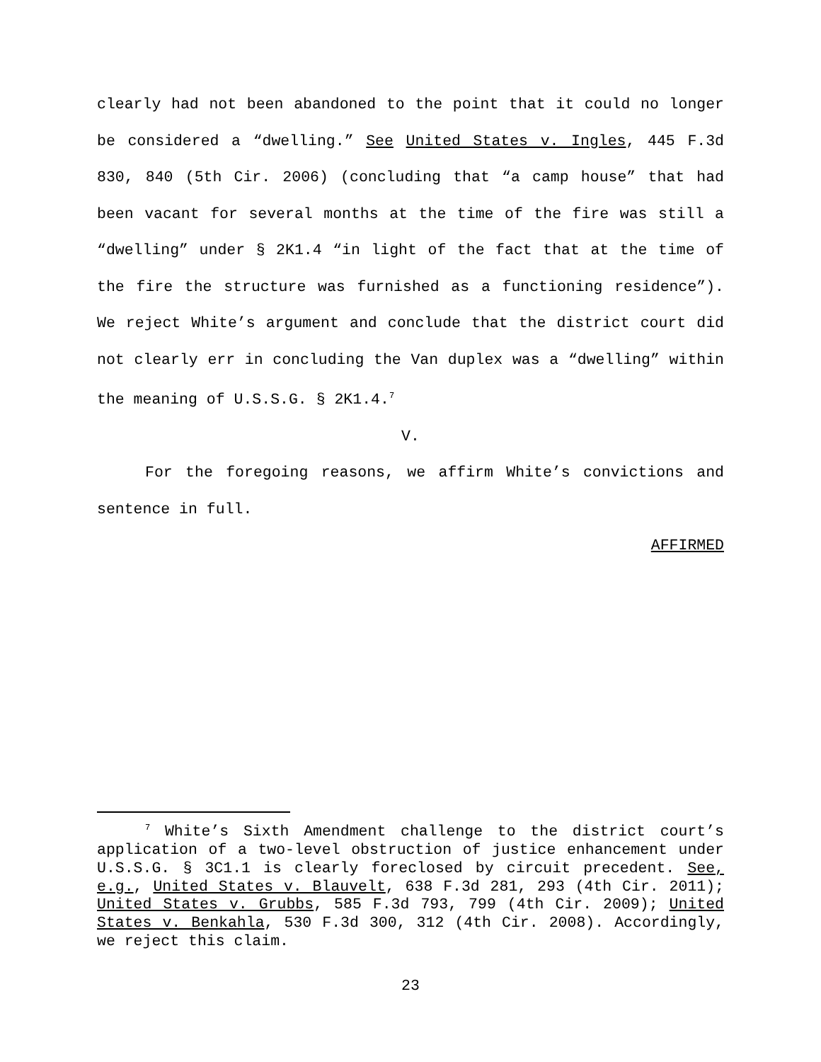clearly had not been abandoned to the point that it could no longer be considered a “dwelling.” See United States v. Ingles, 445 F.3d 830, 840 (5th Cir. 2006) (concluding that “a camp house” that had been vacant for several months at the time of the fire was still a “dwelling” under § 2K1.4 “in light of the fact that at the time of the fire the structure was furnished as a functioning residence”). We reject White’s argument and conclude that the district court did not clearly err in concluding the Van duplex was a “dwelling” within the meaning of U.S.S.G. § 2K1.4.<sup>7</sup>
V.
For the foregoing reasons, we affirm White’s convictions and sentence in full.
AFFIRMED
<sup>7</sup> White’s Sixth Amendment challenge to the district court’s application of a two-level obstruction of justice enhancement under U.S.S.G. § 3C1.1 is clearly foreclosed by circuit precedent. See, e.g., United States v. Blauvelt, 638 F.3d 281, 293 (4th Cir. 2011); United States v. Grubbs, 585 F.3d 793, 799 (4th Cir. 2009); United States v. Benkahla, 530 F.3d 300, 312 (4th Cir. 2008). Accordingly, we reject this claim.
23